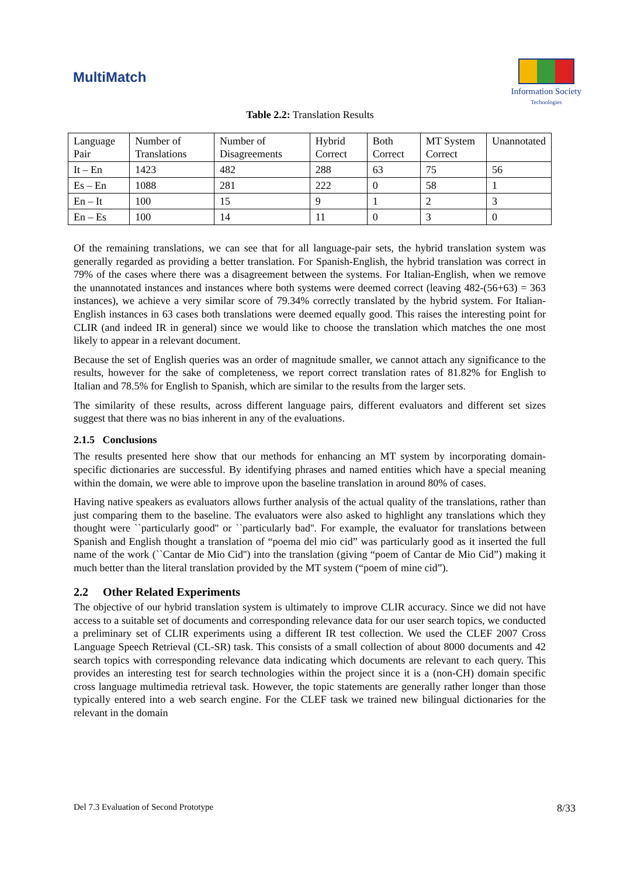MultiMatch
Information Society
Technologies
Table 2.2: Translation Results
| Language Pair | Number of Translations | Number of Disagreements | Hybrid Correct | Both Correct | MT System Correct | Unannotated |
| --- | --- | --- | --- | --- | --- | --- |
| It – En | 1423 | 482 | 288 | 63 | 75 | 56 |
| Es – En | 1088 | 281 | 222 | 0 | 58 | 1 |
| En – It | 100 | 15 | 9 | 1 | 2 | 3 |
| En – Es | 100 | 14 | 11 | 0 | 3 | 0 |
Of the remaining translations, we can see that for all language-pair sets, the hybrid translation system was generally regarded as providing a better translation. For Spanish-English, the hybrid translation was correct in 79% of the cases where there was a disagreement between the systems. For Italian-English, when we remove the unannotated instances and instances where both systems were deemed correct (leaving 482-(56+63) = 363 instances), we achieve a very similar score of 79.34% correctly translated by the hybrid system. For Italian-English instances in 63 cases both translations were deemed equally good. This raises the interesting point for CLIR (and indeed IR in general) since we would like to choose the translation which matches the one most likely to appear in a relevant document.
Because the set of English queries was an order of magnitude smaller, we cannot attach any significance to the results, however for the sake of completeness, we report correct translation rates of 81.82% for English to Italian and 78.5% for English to Spanish, which are similar to the results from the larger sets.
The similarity of these results, across different language pairs, different evaluators and different set sizes suggest that there was no bias inherent in any of the evaluations.
2.1.5 Conclusions
The results presented here show that our methods for enhancing an MT system by incorporating domain-specific dictionaries are successful. By identifying phrases and named entities which have a special meaning within the domain, we were able to improve upon the baseline translation in around 80% of cases.
Having native speakers as evaluators allows further analysis of the actual quality of the translations, rather than just comparing them to the baseline. The evaluators were also asked to highlight any translations which they thought were ``particularly good'' or ``particularly bad''. For example, the evaluator for translations between Spanish and English thought a translation of “poema del mio cid” was particularly good as it inserted the full name of the work (``Cantar de Mio Cid'') into the translation (giving “poem of Cantar de Mio Cid”) making it much better than the literal translation provided by the MT system (“poem of mine cid”).
2.2 Other Related Experiments
The objective of our hybrid translation system is ultimately to improve CLIR accuracy. Since we did not have access to a suitable set of documents and corresponding relevance data for our user search topics, we conducted a preliminary set of CLIR experiments using a different IR test collection. We used the CLEF 2007 Cross Language Speech Retrieval (CL-SR) task. This consists of a small collection of about 8000 documents and 42 search topics with corresponding relevance data indicating which documents are relevant to each query. This provides an interesting test for search technologies within the project since it is a (non-CH) domain specific cross language multimedia retrieval task. However, the topic statements are generally rather longer than those typically entered into a web search engine. For the CLEF task we trained new bilingual dictionaries for the relevant in the domain
Del 7.3 Evaluation of Second Prototype 8/33